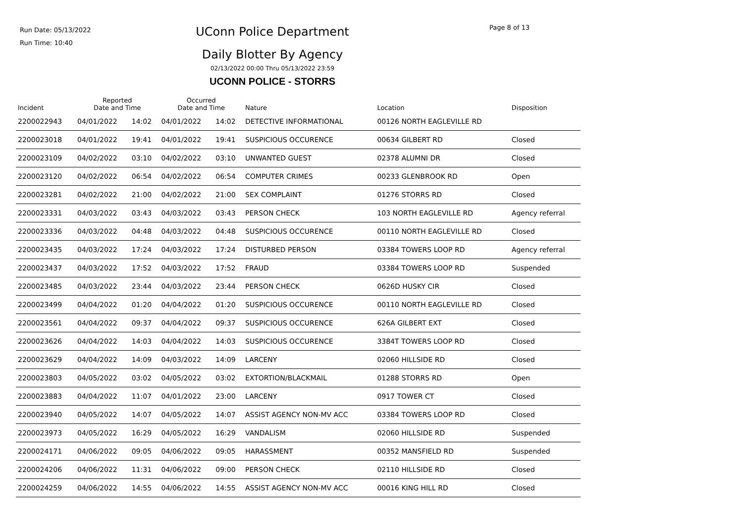Run Date: 05/13/2022
Run Time: 10:40
UConn Police Department Page 8 of 13
Daily Blotter By Agency
02/13/2022 00:00 Thru 05/13/2022 23:59
UCONN POLICE - STORRS
| Incident | Reported Date and Time | | Occurred Date and Time | | Nature | Location | Disposition |
| --- | --- | --- | --- | --- | --- | --- | --- |
| 2200022943 | 04/01/2022 | 14:02 | 04/01/2022 | 14:02 | DETECTIVE INFORMATIONAL | 00126 NORTH EAGLEVILLE RD | |
| 2200023018 | 04/01/2022 | 19:41 | 04/01/2022 | 19:41 | SUSPICIOUS OCCURENCE | 00634 GILBERT RD | Closed |
| 2200023109 | 04/02/2022 | 03:10 | 04/02/2022 | 03:10 | UNWANTED GUEST | 02378 ALUMNI DR | Closed |
| 2200023120 | 04/02/2022 | 06:54 | 04/02/2022 | 06:54 | COMPUTER CRIMES | 00233 GLENBROOK RD | Open |
| 2200023281 | 04/02/2022 | 21:00 | 04/02/2022 | 21:00 | SEX COMPLAINT | 01276 STORRS RD | Closed |
| 2200023331 | 04/03/2022 | 03:43 | 04/03/2022 | 03:43 | PERSON CHECK | 103 NORTH EAGLEVILLE RD | Agency referral |
| 2200023336 | 04/03/2022 | 04:48 | 04/03/2022 | 04:48 | SUSPICIOUS OCCURENCE | 00110 NORTH EAGLEVILLE RD | Closed |
| 2200023435 | 04/03/2022 | 17:24 | 04/03/2022 | 17:24 | DISTURBED PERSON | 03384 TOWERS LOOP RD | Agency referral |
| 2200023437 | 04/03/2022 | 17:52 | 04/03/2022 | 17:52 | FRAUD | 03384 TOWERS LOOP RD | Suspended |
| 2200023485 | 04/03/2022 | 23:44 | 04/03/2022 | 23:44 | PERSON CHECK | 0626D HUSKY CIR | Closed |
| 2200023499 | 04/04/2022 | 01:20 | 04/04/2022 | 01:20 | SUSPICIOUS OCCURENCE | 00110 NORTH EAGLEVILLE RD | Closed |
| 2200023561 | 04/04/2022 | 09:37 | 04/04/2022 | 09:37 | SUSPICIOUS OCCURENCE | 626A GILBERT EXT | Closed |
| 2200023626 | 04/04/2022 | 14:03 | 04/04/2022 | 14:03 | SUSPICIOUS OCCURENCE | 3384T TOWERS LOOP RD | Closed |
| 2200023629 | 04/04/2022 | 14:09 | 04/03/2022 | 14:09 | LARCENY | 02060 HILLSIDE RD | Closed |
| 2200023803 | 04/05/2022 | 03:02 | 04/05/2022 | 03:02 | EXTORTION/BLACKMAIL | 01288 STORRS RD | Open |
| 2200023883 | 04/04/2022 | 11:07 | 04/01/2022 | 23:00 | LARCENY | 0917 TOWER CT | Closed |
| 2200023940 | 04/05/2022 | 14:07 | 04/05/2022 | 14:07 | ASSIST AGENCY NON-MV ACC | 03384 TOWERS LOOP RD | Closed |
| 2200023973 | 04/05/2022 | 16:29 | 04/05/2022 | 16:29 | VANDALISM | 02060 HILLSIDE RD | Suspended |
| 2200024171 | 04/06/2022 | 09:05 | 04/06/2022 | 09:05 | HARASSMENT | 00352 MANSFIELD RD | Suspended |
| 2200024206 | 04/06/2022 | 11:31 | 04/06/2022 | 09:00 | PERSON CHECK | 02110 HILLSIDE RD | Closed |
| 2200024259 | 04/06/2022 | 14:55 | 04/06/2022 | 14:55 | ASSIST AGENCY NON-MV ACC | 00016 KING HILL RD | Closed |